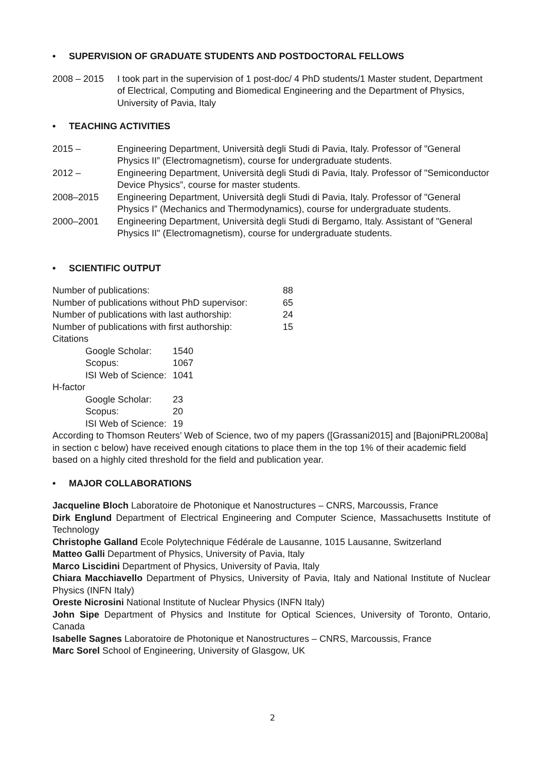• SUPERVISION OF GRADUATE STUDENTS AND POSTDOCTORAL FELLOWS
2008 – 2015 I took part in the supervision of 1 post-doc/ 4 PhD students/1 Master student, Department of Electrical, Computing and Biomedical Engineering and the Department of Physics, University of Pavia, Italy
• TEACHING ACTIVITIES
2015 – Engineering Department, Università degli Studi di Pavia, Italy. Professor of "General Physics II” (Electromagnetism), course for undergraduate students.
2012 – Engineering Department, Università degli Studi di Pavia, Italy. Professor of "Semiconductor Device Physics”, course for master students.
2008–2015 Engineering Department, Università degli Studi di Pavia, Italy. Professor of "General Physics I” (Mechanics and Thermodynamics), course for undergraduate students.
2000–2001 Engineering Department, Università degli Studi di Bergamo, Italy. Assistant of "General Physics II" (Electromagnetism), course for undergraduate students.
• SCIENTIFIC OUTPUT
| Number of publications: | 88 |
| Number of publications without PhD supervisor: | 65 |
| Number of publications with last authorship: | 24 |
| Number of publications with first authorship: | 15 |
Citations
| Google Scholar: | 1540 |
| Scopus: | 1067 |
| ISI Web of Science: | 1041 |
H-factor
| Google Scholar: | 23 |
| Scopus: | 20 |
| ISI Web of Science: | 19 |
According to Thomson Reuters’ Web of Science, two of my papers ([Grassani2015] and [BajoniPRL2008a] in section c below) have received enough citations to place them in the top 1% of their academic field based on a highly cited threshold for the field and publication year.
• MAJOR COLLABORATIONS
Jacqueline Bloch Laboratoire de Photonique et Nanostructures – CNRS, Marcoussis, France
Dirk Englund Department of Electrical Engineering and Computer Science, Massachusetts Institute of Technology
Christophe Galland Ecole Polytechnique Fédérale de Lausanne, 1015 Lausanne, Switzerland
Matteo Galli Department of Physics, University of Pavia, Italy
Marco Liscidini Department of Physics, University of Pavia, Italy
Chiara Macchiavello Department of Physics, University of Pavia, Italy and National Institute of Nuclear Physics (INFN Italy)
Oreste Nicrosini National Institute of Nuclear Physics (INFN Italy)
John Sipe Department of Physics and Institute for Optical Sciences, University of Toronto, Ontario, Canada
Isabelle Sagnes Laboratoire de Photonique et Nanostructures – CNRS, Marcoussis, France
Marc Sorel School of Engineering, University of Glasgow, UK
2